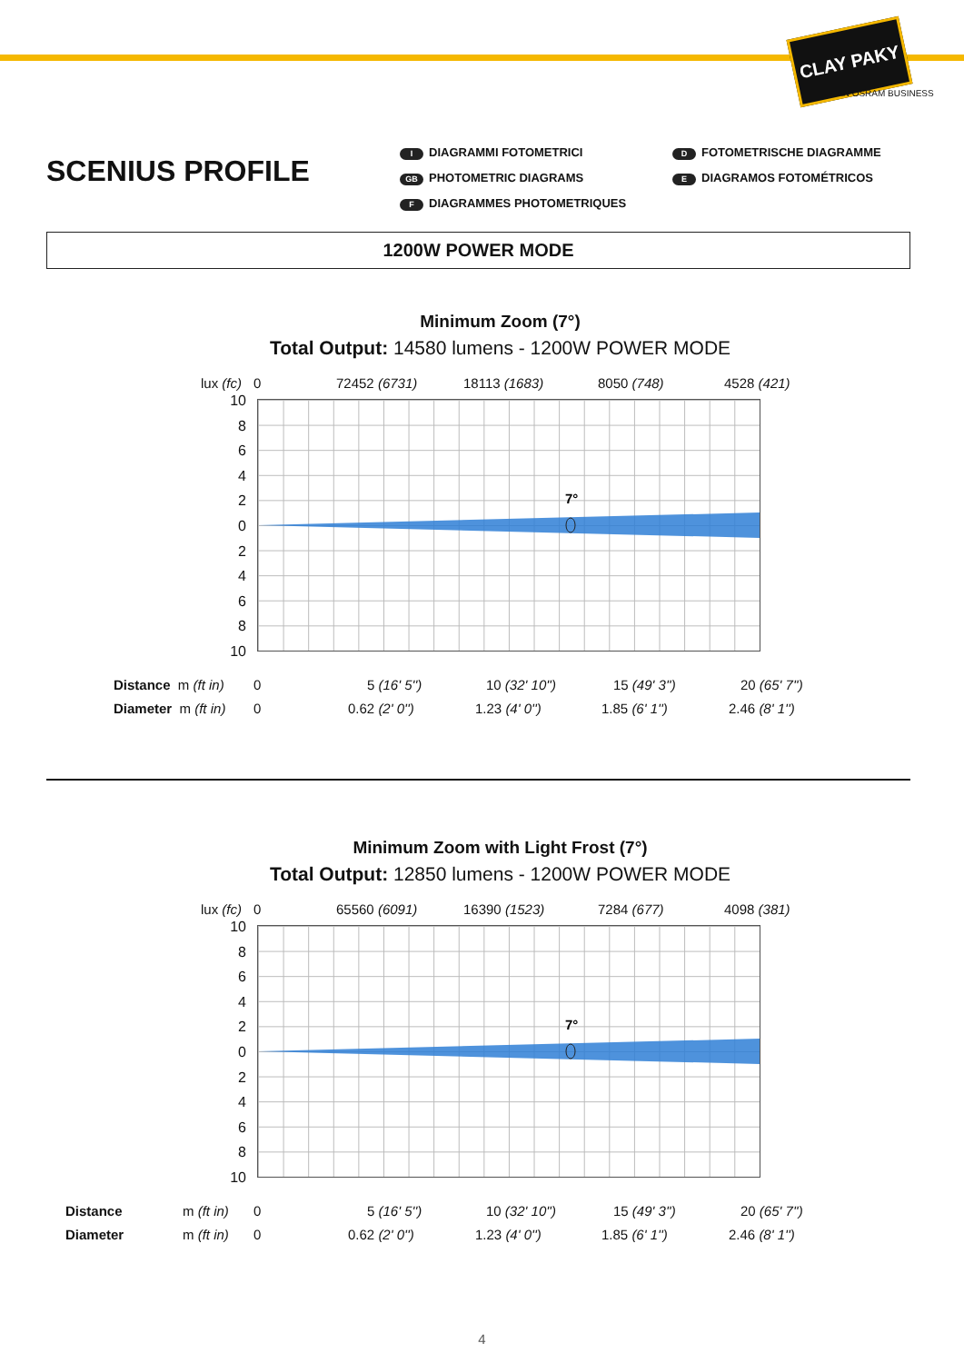CLAY PAKY
AN OSRAM BUSINESS
SCENIUS PROFILE
I DIAGRAMMI FOTOMETRICI
GB PHOTOMETRIC DIAGRAMS
F DIAGRAMMES PHOTOMETRIQUES
D FOTOMETRISCHE DIAGRAMME
E DIAGRAMOS FOTOMÉTRICOS
1200W POWER MODE
Minimum Zoom (7°)
Total Output: 14580 lumens - 1200W POWER MODE
lux (fc) 0 72452 (6731) 18113 (1683) 8050 (748) 4528 (421)
10
8
6
4
2
0
2
4
6
8
10
7°
Distance m (ft in) 0 5 (16' 5'') 10 (32' 10'') 15 (49' 3'') 20 (65' 7'')
Diameter m (ft in) 0 0.62 (2' 0'') 1.23 (4' 0'') 1.85 (6' 1'') 2.46 (8' 1'')
Minimum Zoom with Light Frost (7°)
Total Output: 12850 lumens - 1200W POWER MODE
lux (fc) 0 65560 (6091) 16390 (1523) 7284 (677) 4098 (381)
10
8
6
4
2
0
2
4
6
8
10
7°
Distance m (ft in) 0 5 (16' 5'') 10 (32' 10'') 15 (49' 3'') 20 (65' 7'')
Diameter m (ft in) 0 0.62 (2' 0'') 1.23 (4' 0'') 1.85 (6' 1'') 2.46 (8' 1'')
4